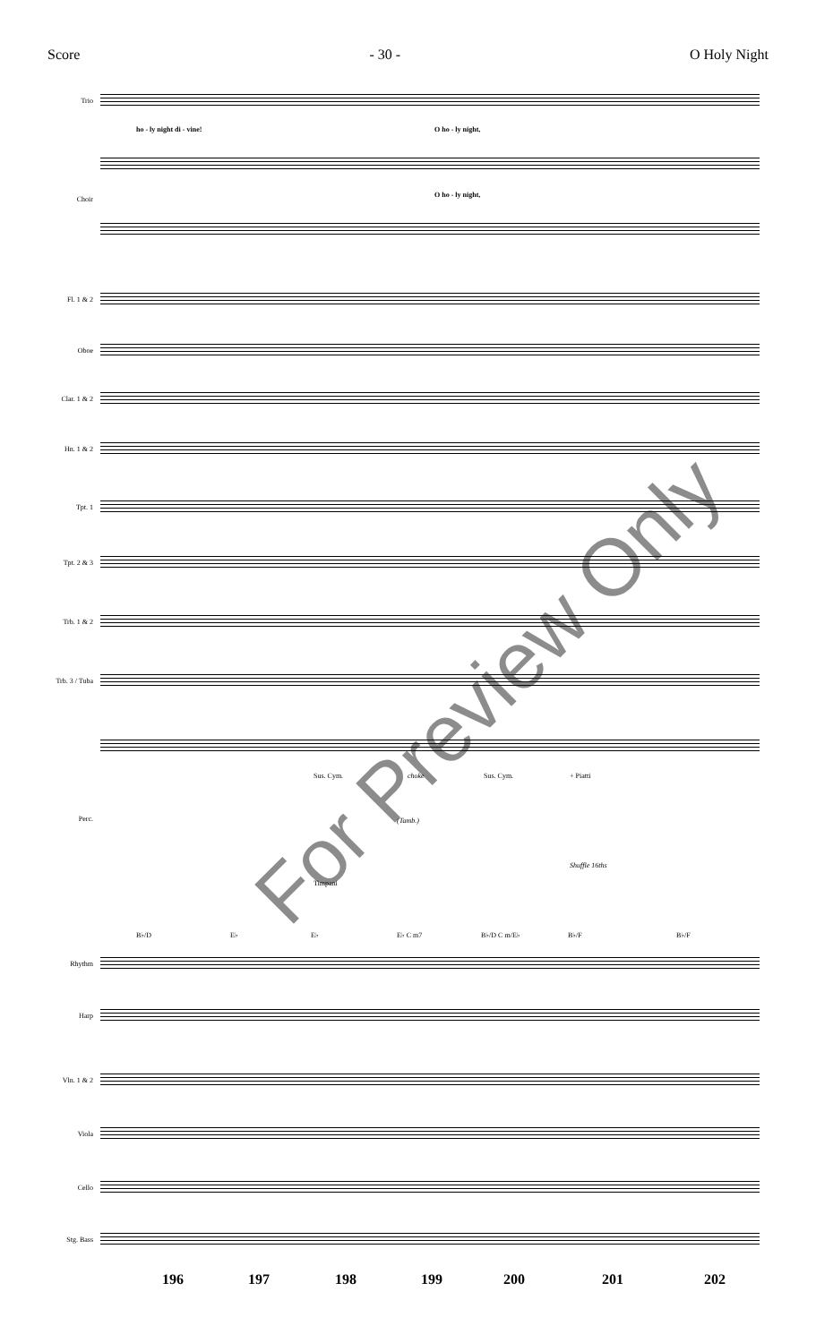Score - 30 - O Holy Night
Trio
Choir
Fl. 1 & 2
Oboe
Clar. 1 & 2
Hn. 1 & 2
Tpt. 1
Tpt. 2 & 3
Trb. 1 & 2
Trb. 3 / Tuba
Perc.
Rhythm
Harp
Vln. 1 & 2
Viola
Cello
Stg. Bass
ho - ly night di - vine! O ho - ly night,
O ho - ly night,
Sus. Cym. choke Sus. Cym. + Piatti
(Tamb.)
Shuffle 16ths
Timpani
B♭/D E♭ E♭ E♭ C m7 B♭/D C m/E♭ B♭/F B♭/F
196 197 198 199 200 201 202
For Preview Only